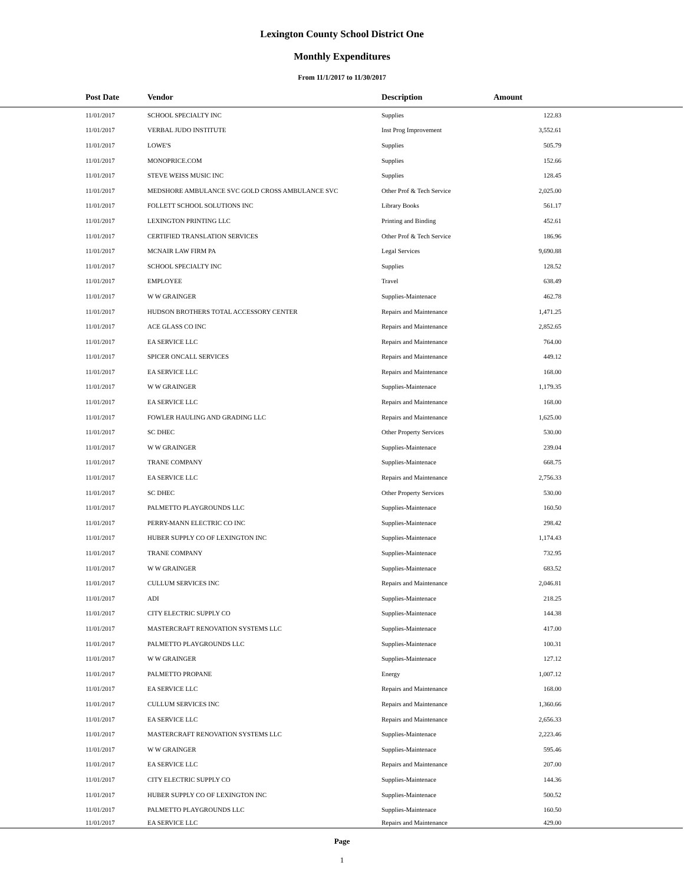Lexington County School District One
Monthly Expenditures
From 11/1/2017 to 11/30/2017
| | Post Date | Vendor | Description | Amount | |
| --- | --- | --- | --- | --- | --- |
| | 11/01/2017 | SCHOOL SPECIALTY INC | Supplies | 122.83 | |
| | 11/01/2017 | VERBAL JUDO INSTITUTE | Inst Prog Improvement | 3,552.61 | |
| | 11/01/2017 | LOWE'S | Supplies | 505.79 | |
| | 11/01/2017 | MONOPRICE.COM | Supplies | 152.66 | |
| | 11/01/2017 | STEVE WEISS MUSIC INC | Supplies | 128.45 | |
| | 11/01/2017 | MEDSHORE AMBULANCE SVC GOLD CROSS AMBULANCE SVC | Other Prof & Tech Service | 2,025.00 | |
| | 11/01/2017 | FOLLETT SCHOOL SOLUTIONS INC | Library Books | 561.17 | |
| | 11/01/2017 | LEXINGTON PRINTING LLC | Printing and Binding | 452.61 | |
| | 11/01/2017 | CERTIFIED TRANSLATION SERVICES | Other Prof & Tech Service | 186.96 | |
| | 11/01/2017 | MCNAIR LAW FIRM PA | Legal Services | 9,690.88 | |
| | 11/01/2017 | SCHOOL SPECIALTY INC | Supplies | 128.52 | |
| | 11/01/2017 | EMPLOYEE | Travel | 638.49 | |
| | 11/01/2017 | W W GRAINGER | Supplies-Maintenace | 462.78 | |
| | 11/01/2017 | HUDSON BROTHERS TOTAL ACCESSORY CENTER | Repairs and Maintenance | 1,471.25 | |
| | 11/01/2017 | ACE GLASS CO INC | Repairs and Maintenance | 2,852.65 | |
| | 11/01/2017 | EA SERVICE LLC | Repairs and Maintenance | 764.00 | |
| | 11/01/2017 | SPICER ONCALL SERVICES | Repairs and Maintenance | 449.12 | |
| | 11/01/2017 | EA SERVICE LLC | Repairs and Maintenance | 168.00 | |
| | 11/01/2017 | W W GRAINGER | Supplies-Maintenace | 1,179.35 | |
| | 11/01/2017 | EA SERVICE LLC | Repairs and Maintenance | 168.00 | |
| | 11/01/2017 | FOWLER HAULING AND GRADING LLC | Repairs and Maintenance | 1,625.00 | |
| | 11/01/2017 | SC DHEC | Other Property Services | 530.00 | |
| | 11/01/2017 | W W GRAINGER | Supplies-Maintenace | 239.04 | |
| | 11/01/2017 | TRANE COMPANY | Supplies-Maintenace | 668.75 | |
| | 11/01/2017 | EA SERVICE LLC | Repairs and Maintenance | 2,756.33 | |
| | 11/01/2017 | SC DHEC | Other Property Services | 530.00 | |
| | 11/01/2017 | PALMETTO PLAYGROUNDS LLC | Supplies-Maintenace | 160.50 | |
| | 11/01/2017 | PERRY-MANN ELECTRIC CO INC | Supplies-Maintenace | 298.42 | |
| | 11/01/2017 | HUBER SUPPLY CO OF LEXINGTON INC | Supplies-Maintenace | 1,174.43 | |
| | 11/01/2017 | TRANE COMPANY | Supplies-Maintenace | 732.95 | |
| | 11/01/2017 | W W GRAINGER | Supplies-Maintenace | 683.52 | |
| | 11/01/2017 | CULLUM SERVICES INC | Repairs and Maintenance | 2,046.81 | |
| | 11/01/2017 | ADI | Supplies-Maintenace | 218.25 | |
| | 11/01/2017 | CITY ELECTRIC SUPPLY CO | Supplies-Maintenace | 144.38 | |
| | 11/01/2017 | MASTERCRAFT RENOVATION SYSTEMS LLC | Supplies-Maintenace | 417.00 | |
| | 11/01/2017 | PALMETTO PLAYGROUNDS LLC | Supplies-Maintenace | 100.31 | |
| | 11/01/2017 | W W GRAINGER | Supplies-Maintenace | 127.12 | |
| | 11/01/2017 | PALMETTO PROPANE | Energy | 1,007.12 | |
| | 11/01/2017 | EA SERVICE LLC | Repairs and Maintenance | 168.00 | |
| | 11/01/2017 | CULLUM SERVICES INC | Repairs and Maintenance | 1,360.66 | |
| | 11/01/2017 | EA SERVICE LLC | Repairs and Maintenance | 2,656.33 | |
| | 11/01/2017 | MASTERCRAFT RENOVATION SYSTEMS LLC | Supplies-Maintenace | 2,223.46 | |
| | 11/01/2017 | W W GRAINGER | Supplies-Maintenace | 595.46 | |
| | 11/01/2017 | EA SERVICE LLC | Repairs and Maintenance | 207.00 | |
| | 11/01/2017 | CITY ELECTRIC SUPPLY CO | Supplies-Maintenace | 144.36 | |
| | 11/01/2017 | HUBER SUPPLY CO OF LEXINGTON INC | Supplies-Maintenace | 500.52 | |
| | 11/01/2017 | PALMETTO PLAYGROUNDS LLC | Supplies-Maintenace | 160.50 | |
| | 11/01/2017 | EA SERVICE LLC | Repairs and Maintenance | 429.00 | |
Page
1